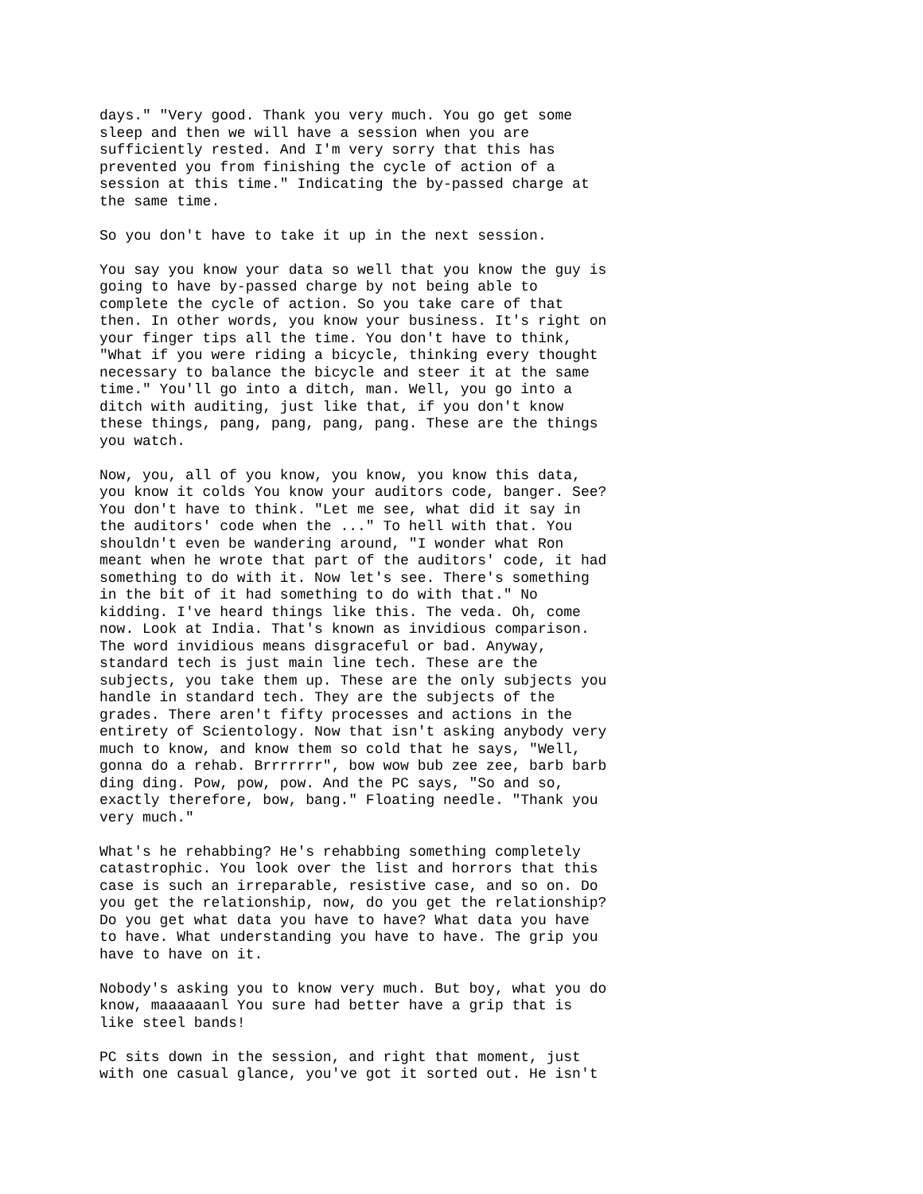days." "Very good. Thank you very much. You go get some sleep and then we will have a session when you are sufficiently rested. And I'm very sorry that this has prevented you from finishing the cycle of action of a session at this time." Indicating the by-passed charge at the same time.
So you don't have to take it up in the next session.
You say you know your data so well that you know the guy is going to have by-passed charge by not being able to complete the cycle of action. So you take care of that then. In other words, you know your business. It's right on your finger tips all the time. You don't have to think, "What if you were riding a bicycle, thinking every thought necessary to balance the bicycle and steer it at the same time." You'll go into a ditch, man. Well, you go into a ditch with auditing, just like that, if you don't know these things, pang, pang, pang, pang. These are the things you watch.
Now, you, all of you know, you know, you know this data, you know it colds You know your auditors code, banger. See? You don't have to think. "Let me see, what did it say in the auditors' code when the ..." To hell with that. You shouldn't even be wandering around, "I wonder what Ron meant when he wrote that part of the auditors' code, it had something to do with it. Now let's see. There's something in the bit of it had something to do with that." No kidding. I've heard things like this. The veda. Oh, come now. Look at India. That's known as invidious comparison. The word invidious means disgraceful or bad. Anyway, standard tech is just main line tech. These are the subjects, you take them up. These are the only subjects you handle in standard tech. They are the subjects of the grades. There aren't fifty processes and actions in the entirety of Scientology. Now that isn't asking anybody very much to know, and know them so cold that he says, "Well, gonna do a rehab. Brrrrrrr", bow wow bub zee zee, barb barb ding ding. Pow, pow, pow. And the PC says, "So and so, exactly therefore, bow, bang." Floating needle. "Thank you very much."
What's he rehabbing? He's rehabbing something completely catastrophic. You look over the list and horrors that this case is such an irreparable, resistive case, and so on. Do you get the relationship, now, do you get the relationship? Do you get what data you have to have? What data you have to have. What understanding you have to have. The grip you have to have on it.
Nobody's asking you to know very much. But boy, what you do know, maaaaaanl You sure had better have a grip that is like steel bands!
PC sits down in the session, and right that moment, just with one casual glance, you've got it sorted out. He isn't